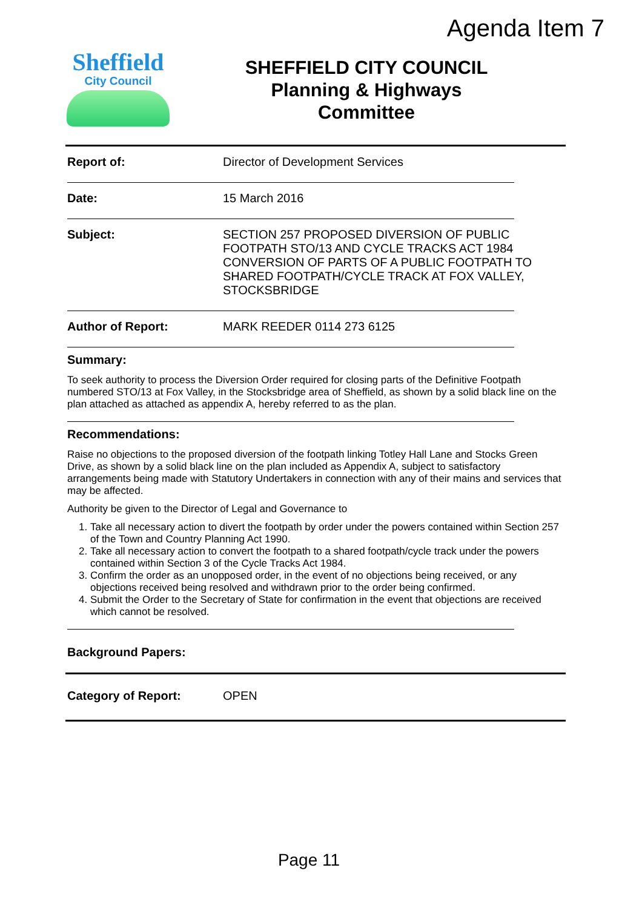Agenda Item 7
Sheffield
City Council
SHEFFIELD CITY COUNCIL
Planning & Highways
Committee
Report of:
Director of Development Services
Date:
15 March 2016
Subject:
SECTION 257 PROPOSED DIVERSION OF PUBLIC FOOTPATH STO/13 AND CYCLE TRACKS ACT 1984 CONVERSION OF PARTS OF A PUBLIC FOOTPATH TO SHARED FOOTPATH/CYCLE TRACK AT FOX VALLEY, STOCKSBRIDGE
Author of Report:
MARK REEDER 0114 273 6125
Summary:
To seek authority to process the Diversion Order required for closing parts of the Definitive Footpath numbered STO/13 at Fox Valley, in the Stocksbridge area of Sheffield, as shown by a solid black line on the plan attached as attached as appendix A, hereby referred to as the plan.
Recommendations:
Raise no objections to the proposed diversion of the footpath linking Totley Hall Lane and Stocks Green Drive, as shown by a solid black line on the plan included as Appendix A, subject to satisfactory arrangements being made with Statutory Undertakers in connection with any of their mains and services that may be affected.
Authority be given to the Director of Legal and Governance to
1. Take all necessary action to divert the footpath by order under the powers contained within Section 257 of the Town and Country Planning Act 1990.
2. Take all necessary action to convert the footpath to a shared footpath/cycle track under the powers contained within Section 3 of the Cycle Tracks Act 1984.
3. Confirm the order as an unopposed order, in the event of no objections being received, or any objections received being resolved and withdrawn prior to the order being confirmed.
4. Submit the Order to the Secretary of State for confirmation in the event that objections are received which cannot be resolved.
Background Papers:
Category of Report:
OPEN
Page 11